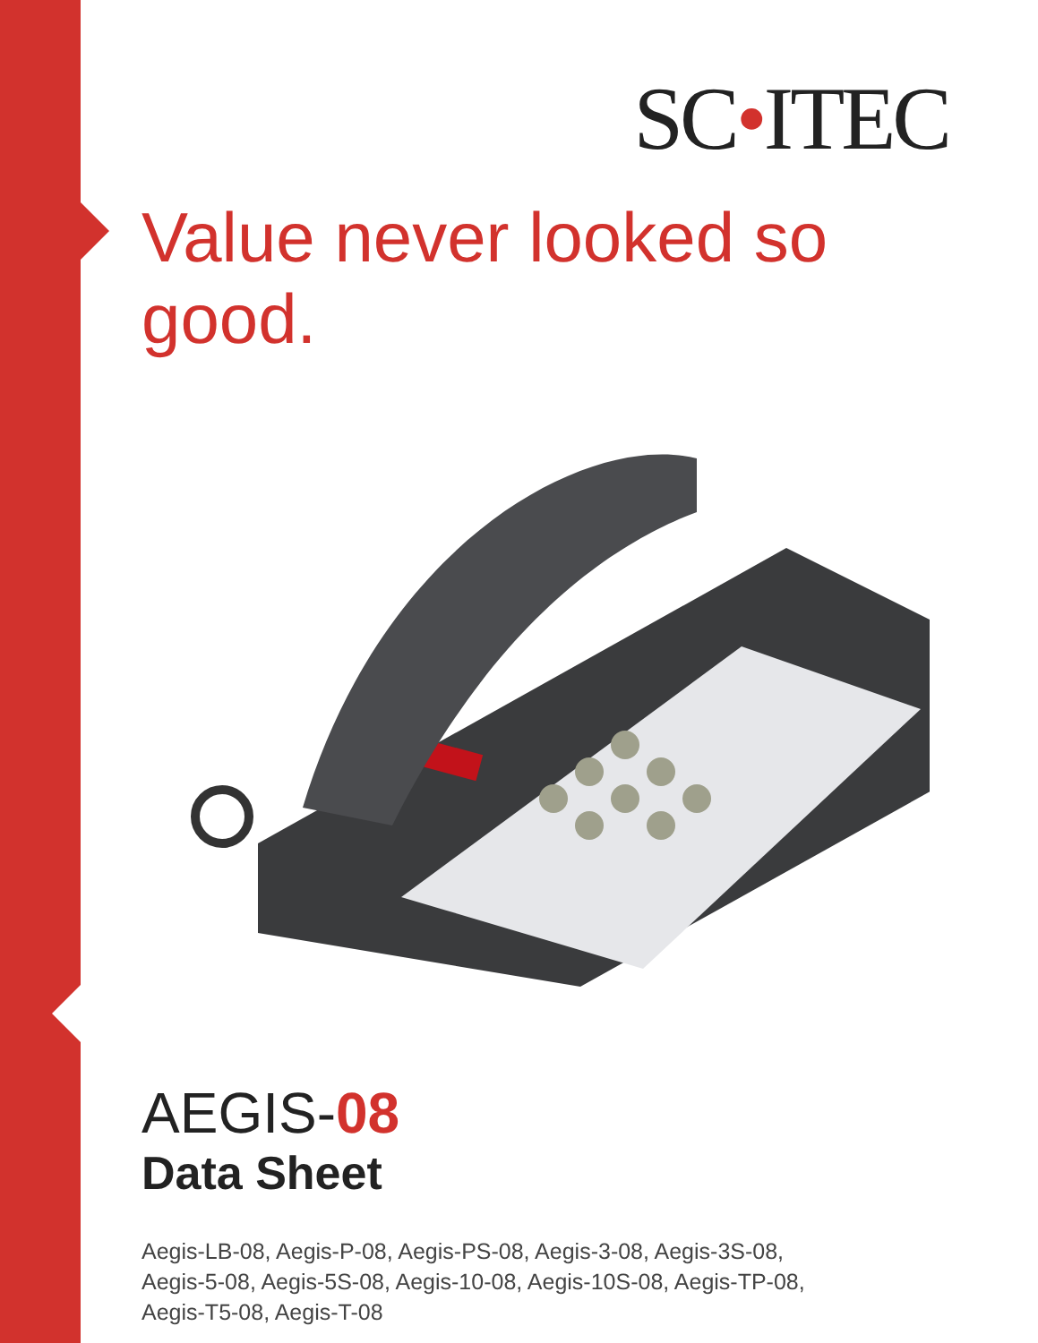SC•ITEC
Value never looked so good.
AEGIS-08
Data Sheet
Aegis-LB-08, Aegis-P-08, Aegis-PS-08, Aegis-3-08, Aegis-3S-08,
Aegis-5-08, Aegis-5S-08, Aegis-10-08, Aegis-10S-08, Aegis-TP-08,
Aegis-T5-08, Aegis-T-08